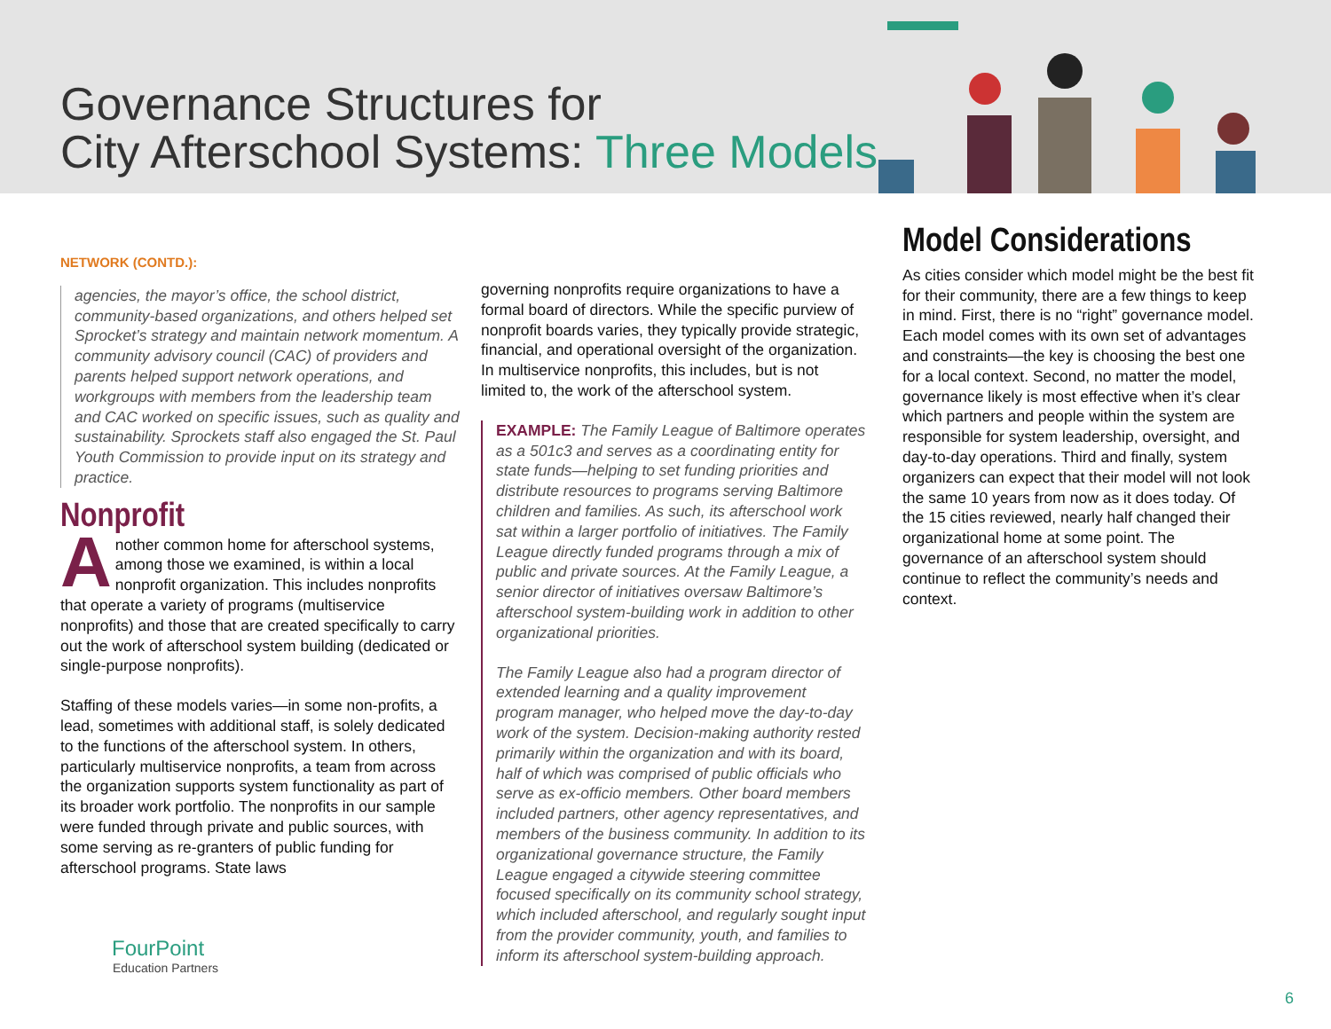Governance Structures for
City Afterschool Systems: Three Models
NETWORK (CONTD.):
agencies, the mayor’s office, the school district, community-based organizations, and others helped set Sprocket’s strategy and maintain network momentum. A community advisory council (CAC) of providers and parents helped support network operations, and workgroups with members from the leadership team and CAC worked on specific issues, such as quality and sustainability. Sprockets staff also engaged the St. Paul Youth Commission to provide input on its strategy and practice.
Nonprofit
Another common home for afterschool systems, among those we examined, is within a local nonprofit organization. This includes nonprofits that operate a variety of programs (multiservice nonprofits) and those that are created specifically to carry out the work of afterschool system building (dedicated or single-purpose nonprofits).
Staffing of these models varies—in some non-profits, a lead, sometimes with additional staff, is solely dedicated to the functions of the afterschool system. In others, particularly multiservice nonprofits, a team from across the organization supports system functionality as part of its broader work portfolio. The nonprofits in our sample were funded through private and public sources, with some serving as re-granters of public funding for afterschool programs. State laws
governing nonprofits require organizations to have a formal board of directors. While the specific purview of nonprofit boards varies, they typically provide strategic, financial, and operational oversight of the organization. In multiservice nonprofits, this includes, but is not limited to, the work of the afterschool system.
EXAMPLE: The Family League of Baltimore operates as a 501c3 and serves as a coordinating entity for state funds—helping to set funding priorities and distribute resources to programs serving Baltimore children and families. As such, its afterschool work sat within a larger portfolio of initiatives. The Family League directly funded programs through a mix of public and private sources. At the Family League, a senior director of initiatives oversaw Baltimore’s afterschool system-building work in addition to other organizational priorities.
The Family League also had a program director of extended learning and a quality improvement program manager, who helped move the day-to-day work of the system. Decision-making authority rested primarily within the organization and with its board, half of which was comprised of public officials who serve as ex-officio members. Other board members included partners, other agency representatives, and members of the business community. In addition to its organizational governance structure, the Family League engaged a citywide steering committee focused specifically on its community school strategy, which included afterschool, and regularly sought input from the provider community, youth, and families to inform its afterschool system-building approach.
Model Considerations
As cities consider which model might be the best fit for their community, there are a few things to keep in mind. First, there is no “right” governance model. Each model comes with its own set of advantages and constraints—the key is choosing the best one for a local context. Second, no matter the model, governance likely is most effective when it’s clear which partners and people within the system are responsible for system leadership, oversight, and day-to-day operations. Third and finally, system organizers can expect that their model will not look the same 10 years from now as it does today. Of the 15 cities reviewed, nearly half changed their organizational home at some point. The governance of an afterschool system should continue to reflect the community’s needs and context.
FourPoint
Education Partners
6